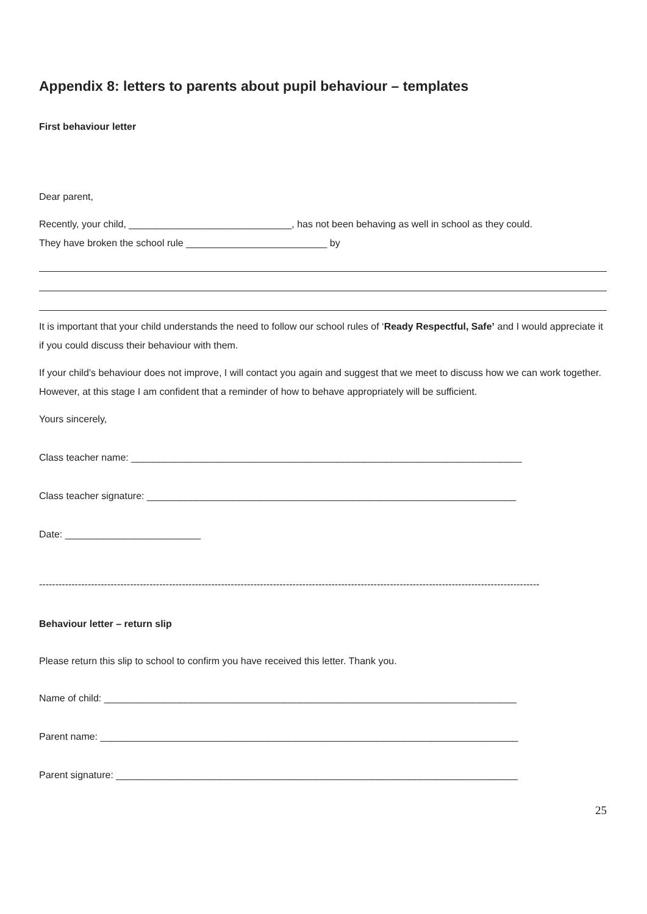Appendix 8: letters to parents about pupil behaviour – templates
First behaviour letter
Dear parent,
Recently, your child, ______________________________, has not been behaving as well in school as they could.
They have broken the school rule __________________________ by
It is important that your child understands the need to follow our school rules of ‘Ready Respectful, Safe’ and I would appreciate it if you could discuss their behaviour with them.
If your child’s behaviour does not improve, I will contact you again and suggest that we meet to discuss how we can work together. However, at this stage I am confident that a reminder of how to behave appropriately will be sufficient.
Yours sincerely,
Class teacher name: ________________________________________________________________________
Class teacher signature: ____________________________________________________________________
Date: _________________________
----------------------------------------------------------------------------------------------------------------------------------------------------------
Behaviour letter – return slip
Please return this slip to school to confirm you have received this letter. Thank you.
Name of child: ____________________________________________________________________________
Parent name: _____________________________________________________________________________
Parent signature: __________________________________________________________________________
25